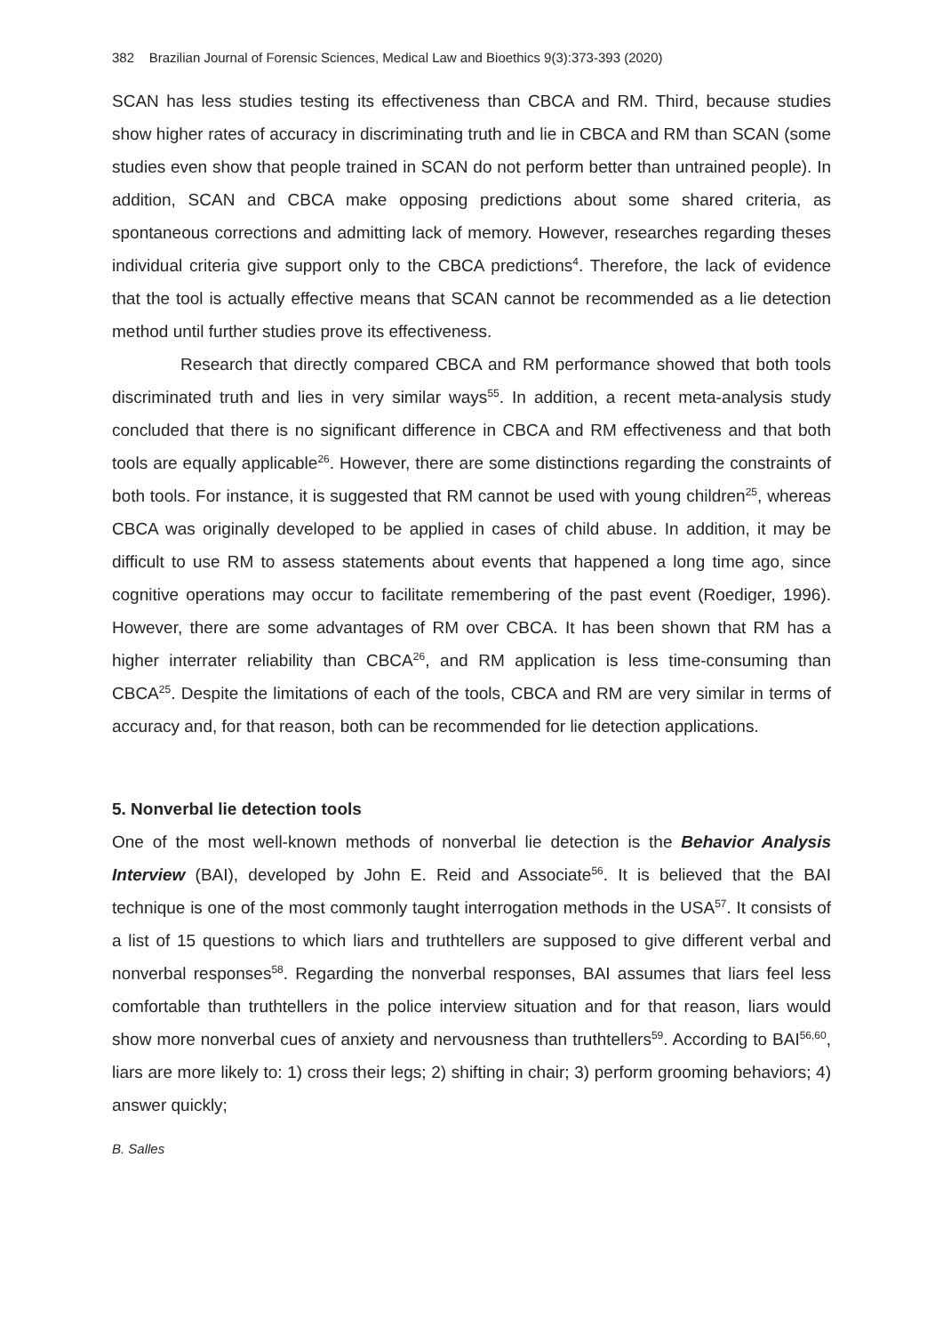382 Brazilian Journal of Forensic Sciences, Medical Law and Bioethics 9(3):373-393 (2020)
SCAN has less studies testing its effectiveness than CBCA and RM. Third, because studies show higher rates of accuracy in discriminating truth and lie in CBCA and RM than SCAN (some studies even show that people trained in SCAN do not perform better than untrained people). In addition, SCAN and CBCA make opposing predictions about some shared criteria, as spontaneous corrections and admitting lack of memory. However, researches regarding theses individual criteria give support only to the CBCA predictions<sup>4</sup>. Therefore, the lack of evidence that the tool is actually effective means that SCAN cannot be recommended as a lie detection method until further studies prove its effectiveness.
Research that directly compared CBCA and RM performance showed that both tools discriminated truth and lies in very similar ways<sup>55</sup>. In addition, a recent meta-analysis study concluded that there is no significant difference in CBCA and RM effectiveness and that both tools are equally applicable<sup>26</sup>. However, there are some distinctions regarding the constraints of both tools. For instance, it is suggested that RM cannot be used with young children<sup>25</sup>, whereas CBCA was originally developed to be applied in cases of child abuse. In addition, it may be difficult to use RM to assess statements about events that happened a long time ago, since cognitive operations may occur to facilitate remembering of the past event (Roediger, 1996). However, there are some advantages of RM over CBCA. It has been shown that RM has a higher interrater reliability than CBCA<sup>26</sup>, and RM application is less time-consuming than CBCA<sup>25</sup>. Despite the limitations of each of the tools, CBCA and RM are very similar in terms of accuracy and, for that reason, both can be recommended for lie detection applications.
5. Nonverbal lie detection tools
One of the most well-known methods of nonverbal lie detection is the Behavior Analysis Interview (BAI), developed by John E. Reid and Associate<sup>56</sup>. It is believed that the BAI technique is one of the most commonly taught interrogation methods in the USA<sup>57</sup>. It consists of a list of 15 questions to which liars and truthtellers are supposed to give different verbal and nonverbal responses<sup>58</sup>. Regarding the nonverbal responses, BAI assumes that liars feel less comfortable than truthtellers in the police interview situation and for that reason, liars would show more nonverbal cues of anxiety and nervousness than truthtellers<sup>59</sup>. According to BAI<sup>56,60</sup>, liars are more likely to: 1) cross their legs; 2) shifting in chair; 3) perform grooming behaviors; 4) answer quickly;
B. Salles